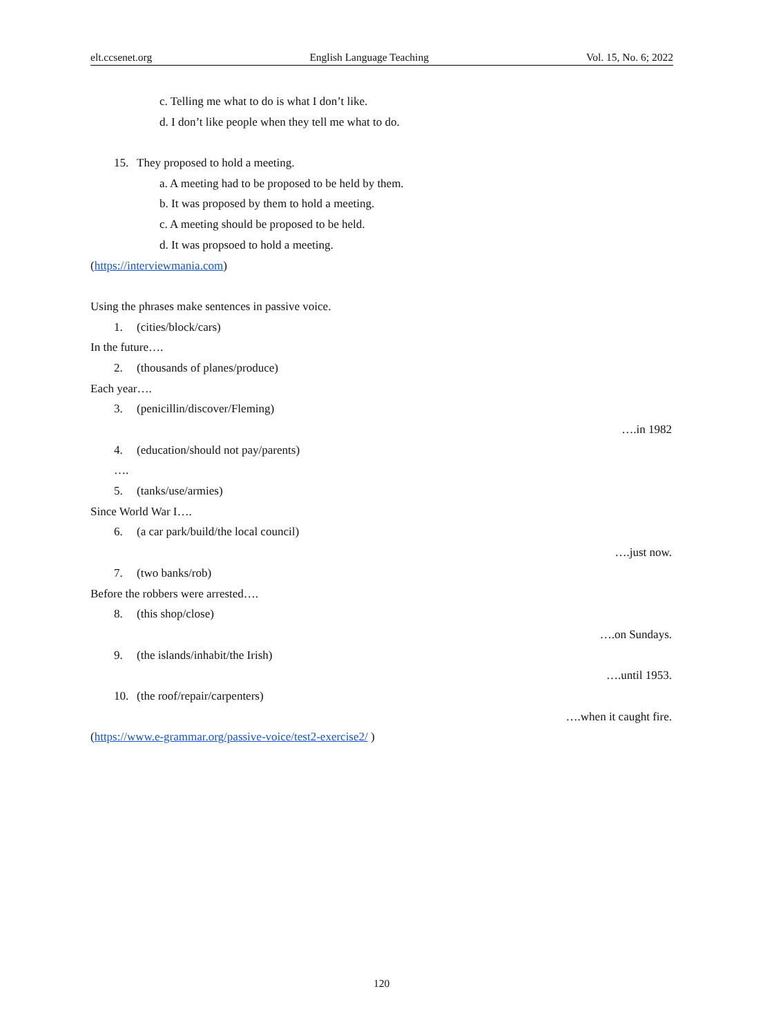elt.ccsenet.org English Language Teaching Vol. 15, No. 6; 2022
c. Telling me what to do is what I don’t like.
d. I don’t like people when they tell me what to do.
15. They proposed to hold a meeting.
a. A meeting had to be proposed to be held by them.
b. It was proposed by them to hold a meeting.
c. A meeting should be proposed to be held.
d. It was propsoed to hold a meeting.
(https://interviewmania.com)
Using the phrases make sentences in passive voice.
1. (cities/block/cars)
In the future….
2. (thousands of planes/produce)
Each year….
3. (penicillin/discover/Fleming)
….in 1982
4. (education/should not pay/parents)
….
5. (tanks/use/armies)
Since World War I….
6. (a car park/build/the local council)
….just now.
7. (two banks/rob)
Before the robbers were arrested….
8. (this shop/close)
….on Sundays.
9. (the islands/inhabit/the Irish)
….until 1953.
10. (the roof/repair/carpenters)
….when it caught fire.
(https://www.e-grammar.org/passive-voice/test2-exercise2/ )
120